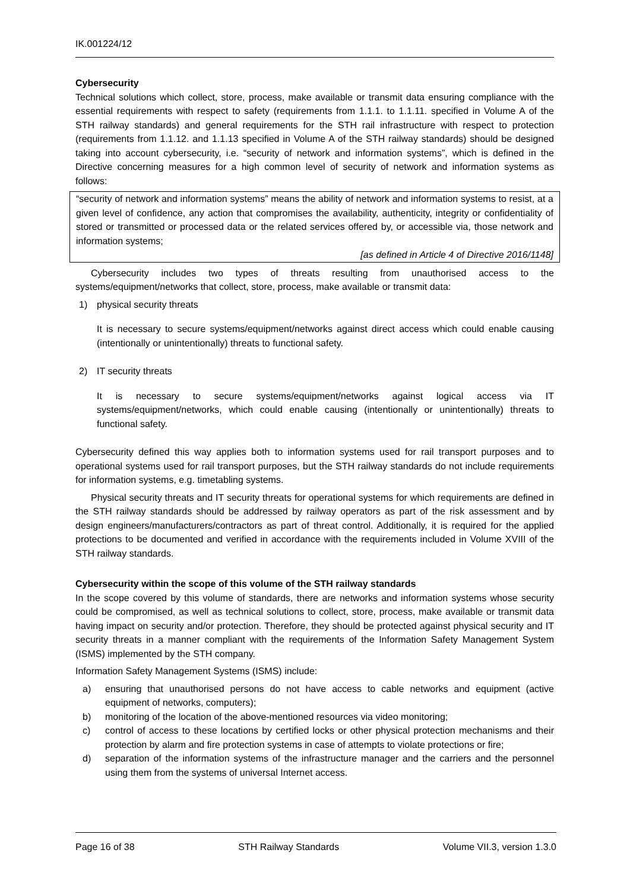IK.001224/12
Cybersecurity
Technical solutions which collect, store, process, make available or transmit data ensuring compliance with the essential requirements with respect to safety (requirements from 1.1.1. to 1.1.11. specified in Volume A of the STH railway standards) and general requirements for the STH rail infrastructure with respect to protection (requirements from 1.1.12. and 1.1.13 specified in Volume A of the STH railway standards) should be designed taking into account cybersecurity, i.e. “security of network and information systems”, which is defined in the Directive concerning measures for a high common level of security of network and information systems as follows:
“security of network and information systems” means the ability of network and information systems to resist, at a given level of confidence, any action that compromises the availability, authenticity, integrity or confidentiality of stored or transmitted or processed data or the related services offered by, or accessible via, those network and information systems;
[as defined in Article 4 of Directive 2016/1148]
Cybersecurity includes two types of threats resulting from unauthorised access to the systems/equipment/networks that collect, store, process, make available or transmit data:
1) physical security threats
It is necessary to secure systems/equipment/networks against direct access which could enable causing (intentionally or unintentionally) threats to functional safety.
2) IT security threats
It is necessary to secure systems/equipment/networks against logical access via IT systems/equipment/networks, which could enable causing (intentionally or unintentionally) threats to functional safety.
Cybersecurity defined this way applies both to information systems used for rail transport purposes and to operational systems used for rail transport purposes, but the STH railway standards do not include requirements for information systems, e.g. timetabling systems.
Physical security threats and IT security threats for operational systems for which requirements are defined in the STH railway standards should be addressed by railway operators as part of the risk assessment and by design engineers/manufacturers/contractors as part of threat control. Additionally, it is required for the applied protections to be documented and verified in accordance with the requirements included in Volume XVIII of the STH railway standards.
Cybersecurity within the scope of this volume of the STH railway standards
In the scope covered by this volume of standards, there are networks and information systems whose security could be compromised, as well as technical solutions to collect, store, process, make available or transmit data having impact on security and/or protection. Therefore, they should be protected against physical security and IT security threats in a manner compliant with the requirements of the Information Safety Management System (ISMS) implemented by the STH company.
Information Safety Management Systems (ISMS) include:
a) ensuring that unauthorised persons do not have access to cable networks and equipment (active equipment of networks, computers);
b) monitoring of the location of the above-mentioned resources via video monitoring;
c) control of access to these locations by certified locks or other physical protection mechanisms and their protection by alarm and fire protection systems in case of attempts to violate protections or fire;
d) separation of the information systems of the infrastructure manager and the carriers and the personnel using them from the systems of universal Internet access.
Page 16 of 38 STH Railway Standards Volume VII.3, version 1.3.0